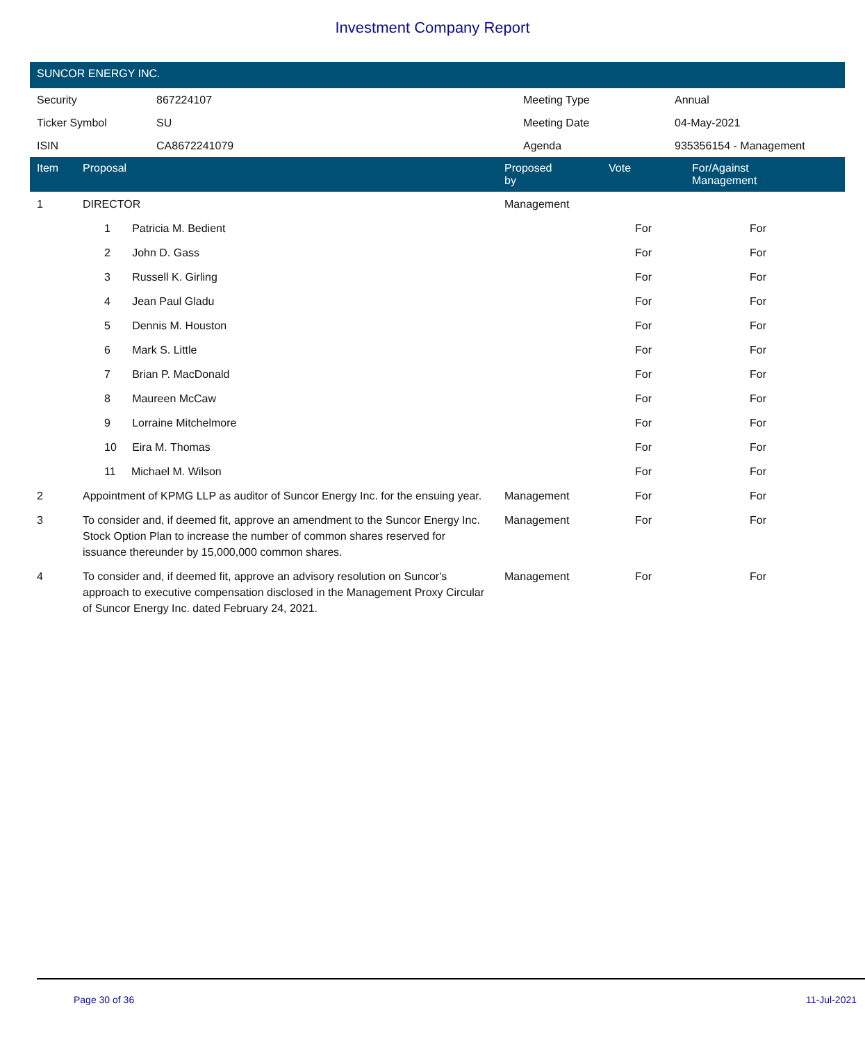Investment Company Report
SUNCOR ENERGY INC.
| Security | 867224107 | Meeting Type | Annual |
| Ticker Symbol | SU | Meeting Date | 04-May-2021 |
| ISIN | CA8672241079 | Agenda | 935356154 - Management |
| Item | Proposal | Proposed by | Vote | For/Against Management | |
| --- | --- | --- | --- | --- | --- |
| 1 | DIRECTOR | Management | | | |
| | 1 Patricia M. Bedient | | For | For | |
| | 2 John D. Gass | | For | For | |
| | 3 Russell K. Girling | | For | For | |
| | 4 Jean Paul Gladu | | For | For | |
| | 5 Dennis M. Houston | | For | For | |
| | 6 Mark S. Little | | For | For | |
| | 7 Brian P. MacDonald | | For | For | |
| | 8 Maureen McCaw | | For | For | |
| | 9 Lorraine Mitchelmore | | For | For | |
| | 10 Eira M. Thomas | | For | For | |
| | 11 Michael M. Wilson | | For | For | |
| 2 | Appointment of KPMG LLP as auditor of Suncor Energy Inc. for the ensuing year. | Management | For | For | |
| 3 | To consider and, if deemed fit, approve an amendment to the Suncor Energy Inc. Stock Option Plan to increase the number of common shares reserved for issuance thereunder by 15,000,000 common shares. | Management | For | For | |
| 4 | To consider and, if deemed fit, approve an advisory resolution on Suncor's approach to executive compensation disclosed in the Management Proxy Circular of Suncor Energy Inc. dated February 24, 2021. | Management | For | For | |
Page 30 of 36 11-Jul-2021